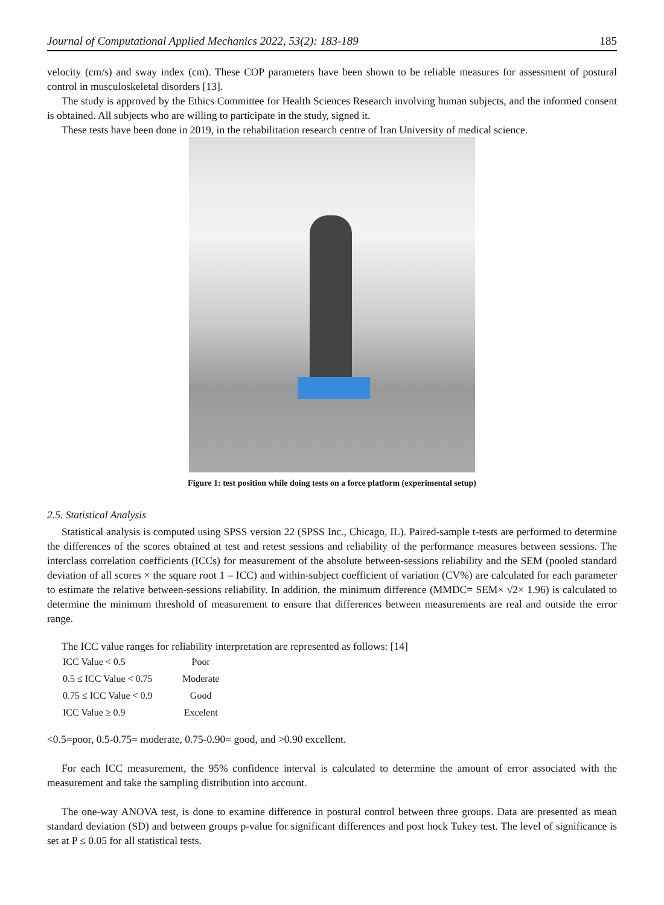Journal of Computational Applied Mechanics 2022, 53(2): 183-189 185
velocity (cm/s) and sway index (cm). These COP parameters have been shown to be reliable measures for assessment of postural control in musculoskeletal disorders [13].
The study is approved by the Ethics Committee for Health Sciences Research involving human subjects, and the informed consent is obtained. All subjects who are willing to participate in the study, signed it.
These tests have been done in 2019, in the rehabilitation research centre of Iran University of medical science.
Figure 1: test position while doing tests on a force platform (experimental setup)
2.5. Statistical Analysis
Statistical analysis is computed using SPSS version 22 (SPSS Inc., Chicago, IL). Paired-sample t-tests are performed to determine the differences of the scores obtained at test and retest sessions and reliability of the performance measures between sessions. The interclass correlation coefficients (ICCs) for measurement of the absolute between-sessions reliability and the SEM (pooled standard deviation of all scores × the square root 1 – ICC) and within-subject coefficient of variation (CV%) are calculated for each parameter to estimate the relative between-sessions reliability. In addition, the minimum difference (MMDC= SEM× √2× 1.96) is calculated to determine the minimum threshold of measurement to ensure that differences between measurements are real and outside the error range.
The ICC value ranges for reliability interpretation are represented as follows: [14]
| ICC Value < 0.5 | Poor |
| 0.5 ≤ ICC Value < 0.75 | Moderate |
| 0.75 ≤ ICC Value < 0.9 | Good |
| ICC Value ≥ 0.9 | Excelent |
<0.5=poor, 0.5-0.75= moderate, 0.75-0.90= good, and >0.90 excellent.
For each ICC measurement, the 95% confidence interval is calculated to determine the amount of error associated with the measurement and take the sampling distribution into account.
The one-way ANOVA test, is done to examine difference in postural control between three groups. Data are presented as mean standard deviation (SD) and between groups p-value for significant differences and post hock Tukey test. The level of significance is set at P ≤ 0.05 for all statistical tests.